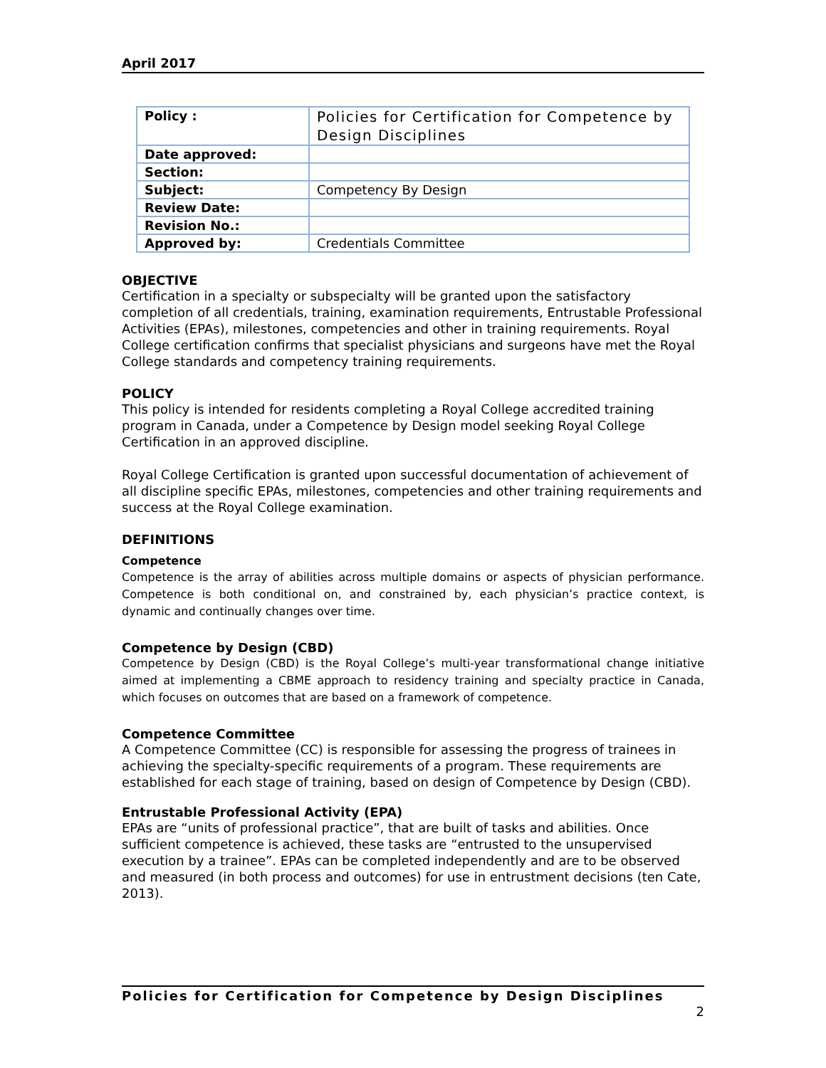April 2017
| Policy : | Policies for Certification for Competence by Design Disciplines |
| Date approved: | |
| Section: | |
| Subject: | Competency By Design |
| Review Date: | |
| Revision No.: | |
| Approved by: | Credentials Committee |
OBJECTIVE
Certification in a specialty or subspecialty will be granted upon the satisfactory completion of all credentials, training, examination requirements, Entrustable Professional Activities (EPAs), milestones, competencies and other in training requirements. Royal College certification confirms that specialist physicians and surgeons have met the Royal College standards and competency training requirements.
POLICY
This policy is intended for residents completing a Royal College accredited training program in Canada, under a Competence by Design model seeking Royal College Certification in an approved discipline.
Royal College Certification is granted upon successful documentation of achievement of all discipline specific EPAs, milestones, competencies and other training requirements and success at the Royal College examination.
DEFINITIONS
Competence
Competence is the array of abilities across multiple domains or aspects of physician performance. Competence is both conditional on, and constrained by, each physician’s practice context, is dynamic and continually changes over time.
Competence by Design (CBD)
Competence by Design (CBD) is the Royal College’s multi-year transformational change initiative aimed at implementing a CBME approach to residency training and specialty practice in Canada, which focuses on outcomes that are based on a framework of competence.
Competence Committee
A Competence Committee (CC) is responsible for assessing the progress of trainees in achieving the specialty-specific requirements of a program. These requirements are established for each stage of training, based on design of Competence by Design (CBD).
Entrustable Professional Activity (EPA)
EPAs are “units of professional practice”, that are built of tasks and abilities. Once sufficient competence is achieved, these tasks are “entrusted to the unsupervised execution by a trainee”. EPAs can be completed independently and are to be observed and measured (in both process and outcomes) for use in entrustment decisions (ten Cate, 2013).
Policies for Certification for Competence by Design Disciplines
2